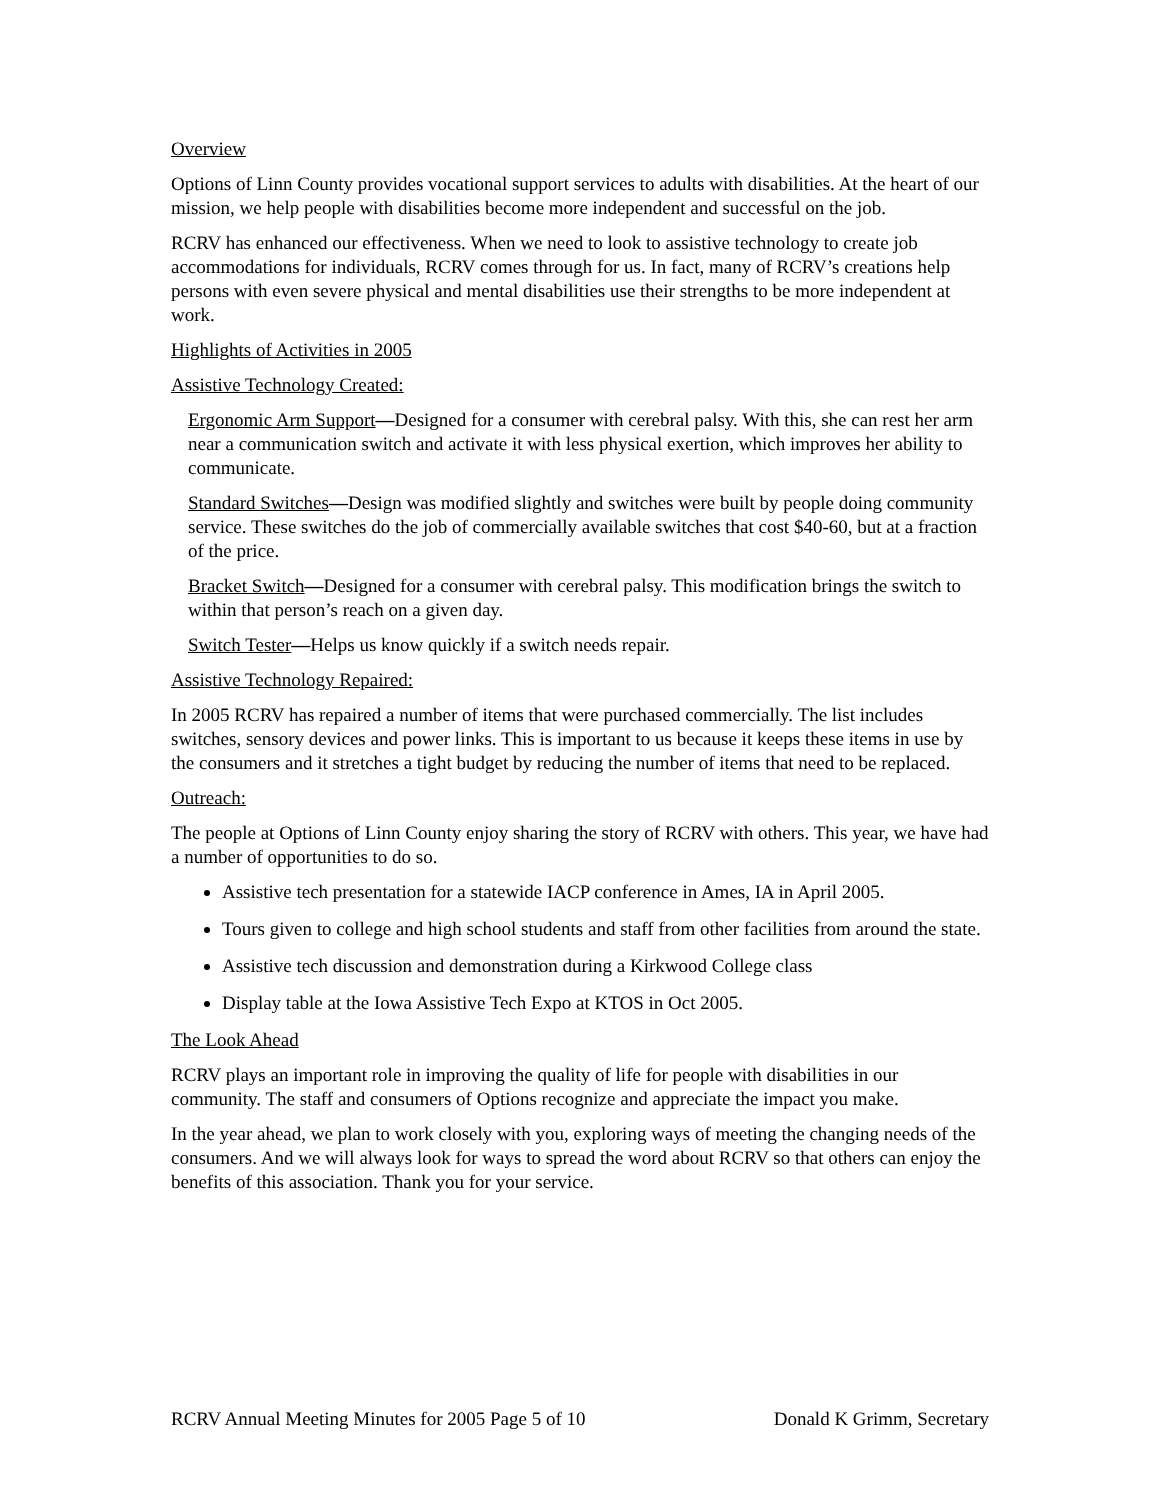Overview
Options of Linn County provides vocational support services to adults with disabilities. At the heart of our mission, we help people with disabilities become more independent and successful on the job.
RCRV has enhanced our effectiveness. When we need to look to assistive technology to create job accommodations for individuals, RCRV comes through for us. In fact, many of RCRV’s creations help persons with even severe physical and mental disabilities use their strengths to be more independent at work.
Highlights of Activities in 2005
Assistive Technology Created:
Ergonomic Arm Support—Designed for a consumer with cerebral palsy. With this, she can rest her arm near a communication switch and activate it with less physical exertion, which improves her ability to communicate.
Standard Switches—Design was modified slightly and switches were built by people doing community service. These switches do the job of commercially available switches that cost $40-60, but at a fraction of the price.
Bracket Switch—Designed for a consumer with cerebral palsy. This modification brings the switch to within that person’s reach on a given day.
Switch Tester—Helps us know quickly if a switch needs repair.
Assistive Technology Repaired:
In 2005 RCRV has repaired a number of items that were purchased commercially. The list includes switches, sensory devices and power links. This is important to us because it keeps these items in use by the consumers and it stretches a tight budget by reducing the number of items that need to be replaced.
Outreach:
The people at Options of Linn County enjoy sharing the story of RCRV with others. This year, we have had a number of opportunities to do so.
Assistive tech presentation for a statewide IACP conference in Ames, IA in April 2005.
Tours given to college and high school students and staff from other facilities from around the state.
Assistive tech discussion and demonstration during a Kirkwood College class
Display table at the Iowa Assistive Tech Expo at KTOS in Oct 2005.
The Look Ahead
RCRV plays an important role in improving the quality of life for people with disabilities in our community. The staff and consumers of Options recognize and appreciate the impact you make.
In the year ahead, we plan to work closely with you, exploring ways of meeting the changing needs of the consumers. And we will always look for ways to spread the word about RCRV so that others can enjoy the benefits of this association. Thank you for your service.
RCRV Annual Meeting Minutes for 2005 Page 5 of 10 Donald K Grimm, Secretary